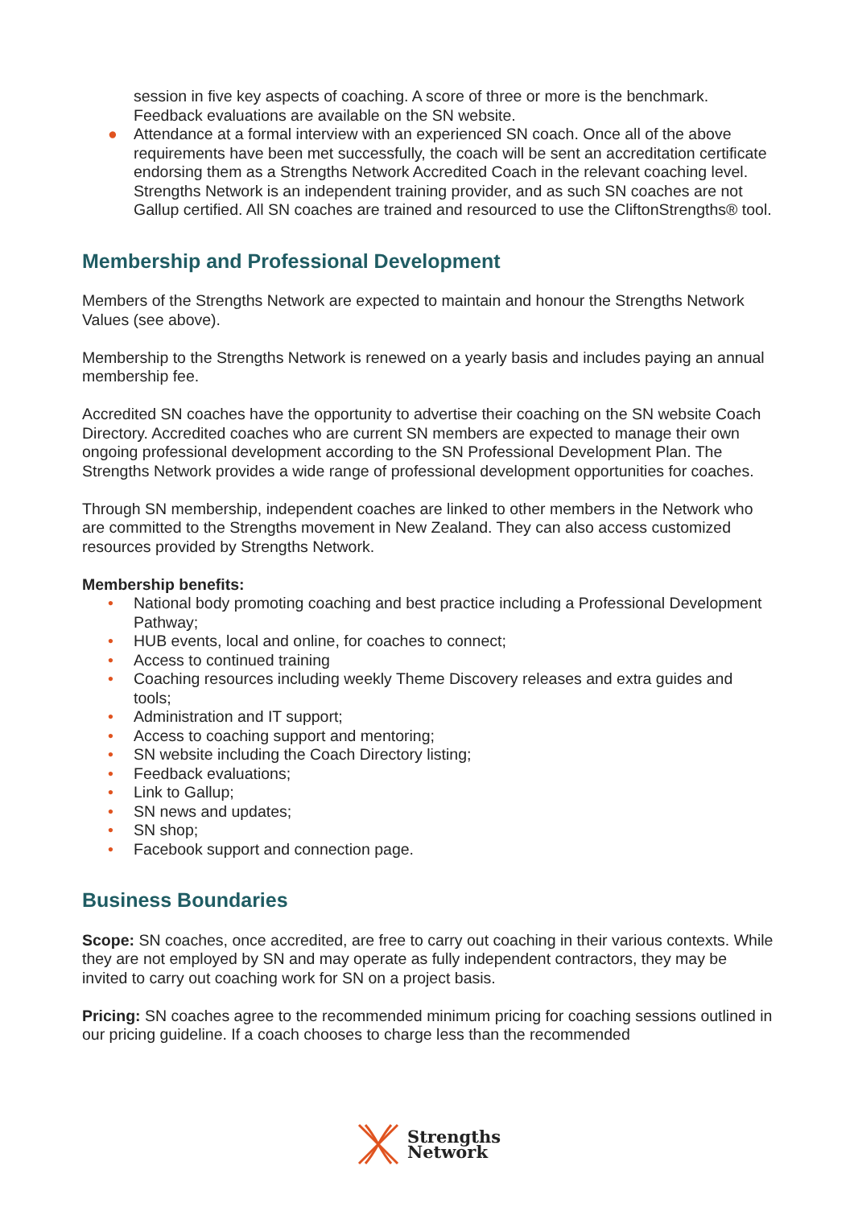session in five key aspects of coaching. A score of three or more is the benchmark. Feedback evaluations are available on the SN website.
● Attendance at a formal interview with an experienced SN coach. Once all of the above requirements have been met successfully, the coach will be sent an accreditation certificate endorsing them as a Strengths Network Accredited Coach in the relevant coaching level. Strengths Network is an independent training provider, and as such SN coaches are not Gallup certified. All SN coaches are trained and resourced to use the CliftonStrengths® tool.
Membership and Professional Development
Members of the Strengths Network are expected to maintain and honour the Strengths Network Values (see above).
Membership to the Strengths Network is renewed on a yearly basis and includes paying an annual membership fee.
Accredited SN coaches have the opportunity to advertise their coaching on the SN website Coach Directory. Accredited coaches who are current SN members are expected to manage their own ongoing professional development according to the SN Professional Development Plan. The Strengths Network provides a wide range of professional development opportunities for coaches.
Through SN membership, independent coaches are linked to other members in the Network who are committed to the Strengths movement in New Zealand. They can also access customized resources provided by Strengths Network.
Membership benefits:
• National body promoting coaching and best practice including a Professional Development Pathway;
• HUB events, local and online, for coaches to connect;
• Access to continued training
• Coaching resources including weekly Theme Discovery releases and extra guides and tools;
• Administration and IT support;
• Access to coaching support and mentoring;
• SN website including the Coach Directory listing;
• Feedback evaluations;
• Link to Gallup;
• SN news and updates;
• SN shop;
• Facebook support and connection page.
Business Boundaries
Scope: SN coaches, once accredited, are free to carry out coaching in their various contexts. While they are not employed by SN and may operate as fully independent contractors, they may be invited to carry out coaching work for SN on a project basis.
Pricing: SN coaches agree to the recommended minimum pricing for coaching sessions outlined in our pricing guideline. If a coach chooses to charge less than the recommended
Strengths
Network